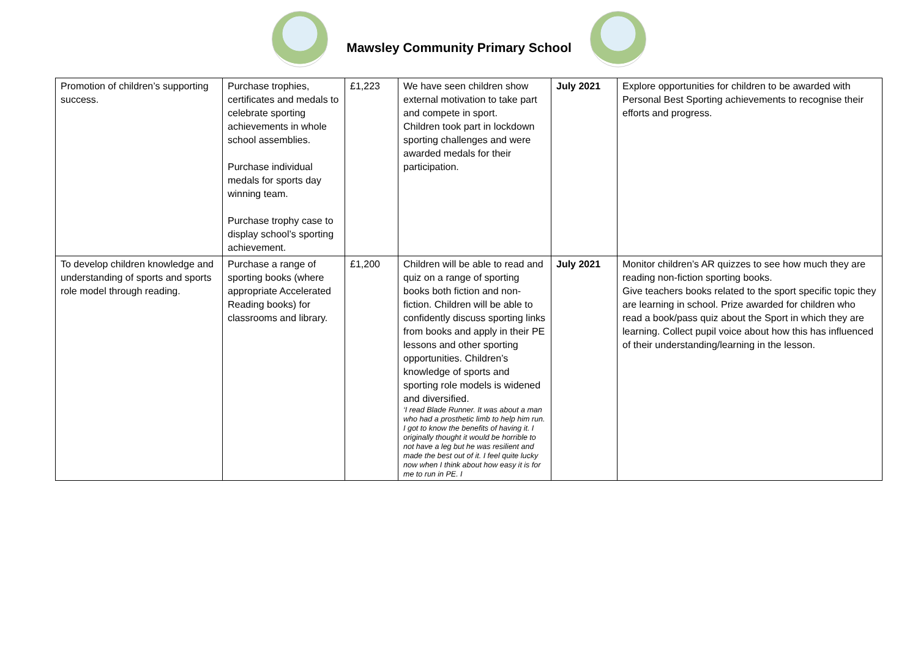Mawsley Community Primary School
| Promotion of children’s supporting success. | Purchase trophies, certificates and medals to celebrate sporting achievements in whole school assemblies. Purchase individual medals for sports day winning team. Purchase trophy case to display school’s sporting achievement. | £1,223 | We have seen children show external motivation to take part and compete in sport. Children took part in lockdown sporting challenges and were awarded medals for their participation. | July 2021 | Explore opportunities for children to be awarded with Personal Best Sporting achievements to recognise their efforts and progress. |
| To develop children knowledge and understanding of sports and sports role model through reading. | Purchase a range of sporting books (where appropriate Accelerated Reading books) for classrooms and library. | £1,200 | Children will be able to read and quiz on a range of sporting books both fiction and non-fiction. Children will be able to confidently discuss sporting links from books and apply in their PE lessons and other sporting opportunities. Children’s knowledge of sports and sporting role models is widened and diversified. ‘I read Blade Runner. It was about a man who had a prosthetic limb to help him run. I got to know the benefits of having it. I originally thought it would be horrible to not have a leg but he was resilient and made the best out of it. I feel quite lucky now when I think about how easy it is for me to run in PE. I | July 2021 | Monitor children’s AR quizzes to see how much they are reading non-fiction sporting books. Give teachers books related to the sport specific topic they are learning in school. Prize awarded for children who read a book/pass quiz about the Sport in which they are learning. Collect pupil voice about how this has influenced of their understanding/learning in the lesson. |